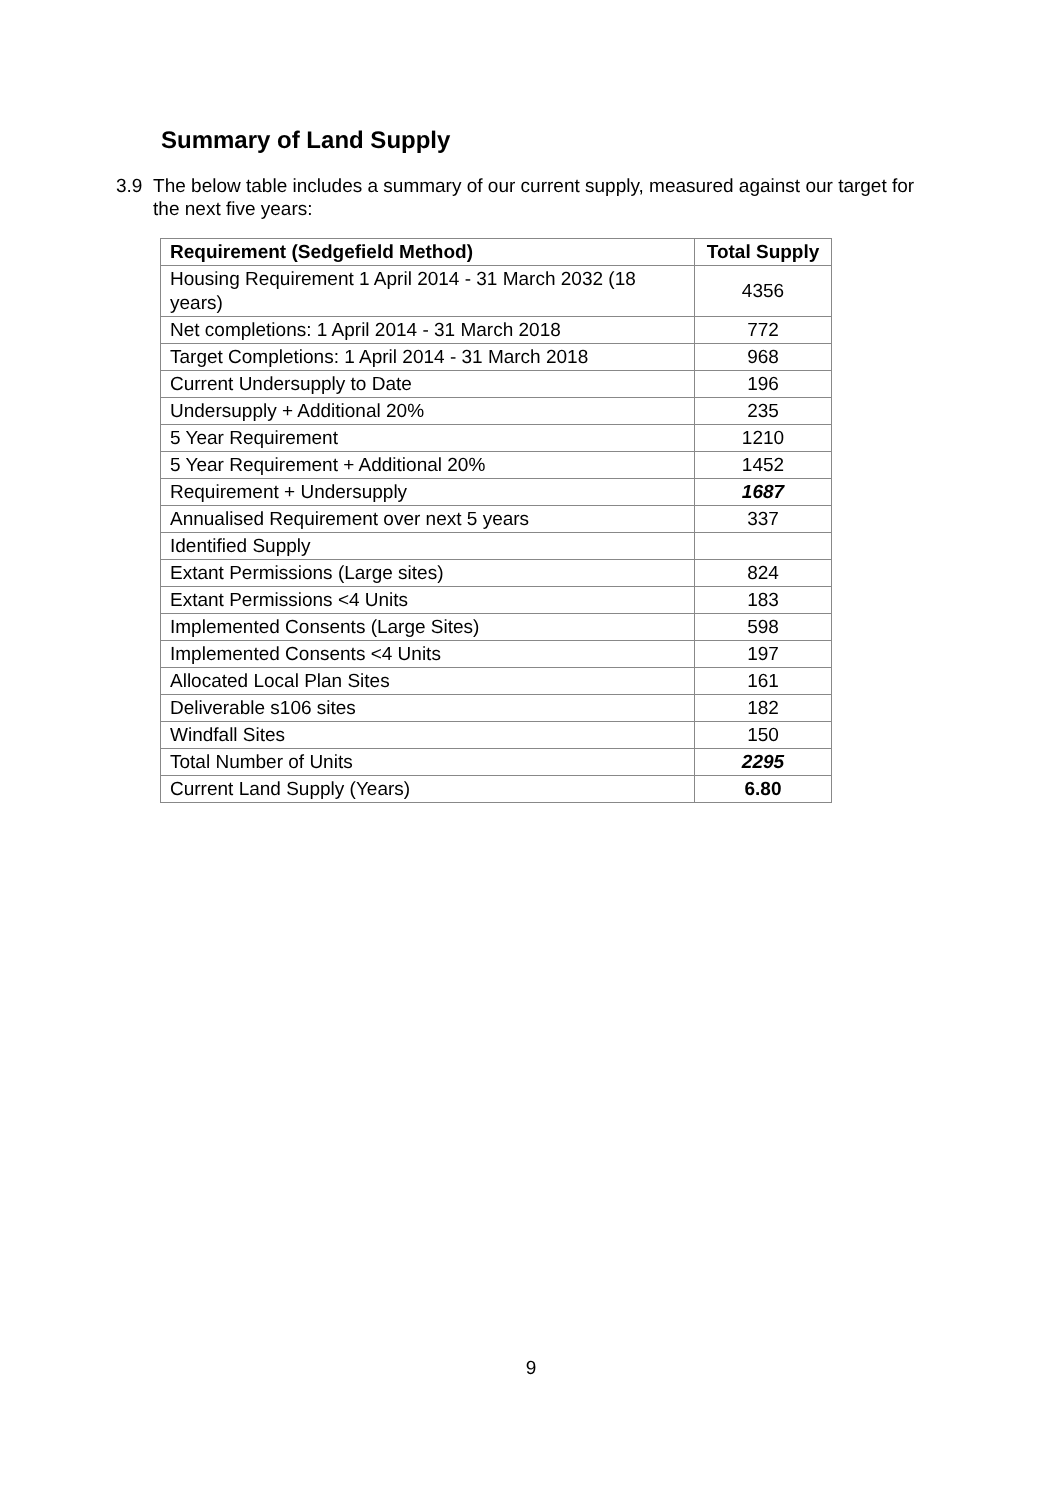Summary of Land Supply
3.9 The below table includes a summary of our current supply, measured against our target for the next five years:
| Requirement (Sedgefield Method) | Total Supply |
| --- | --- |
| Housing Requirement 1 April 2014 - 31 March 2032 (18 years) | 4356 |
| Net completions: 1 April 2014 - 31 March 2018 | 772 |
| Target Completions: 1 April 2014 - 31 March 2018 | 968 |
| Current Undersupply to Date | 196 |
| Undersupply + Additional 20% | 235 |
| 5 Year Requirement | 1210 |
| 5 Year Requirement + Additional 20% | 1452 |
| Requirement + Undersupply | 1687 |
| Annualised Requirement over next 5 years | 337 |
| Identified Supply | |
| Extant Permissions (Large sites) | 824 |
| Extant Permissions <4 Units | 183 |
| Implemented Consents (Large Sites) | 598 |
| Implemented Consents <4 Units | 197 |
| Allocated Local Plan Sites | 161 |
| Deliverable s106 sites | 182 |
| Windfall Sites | 150 |
| Total Number of Units | 2295 |
| Current Land Supply (Years) | 6.80 |
9